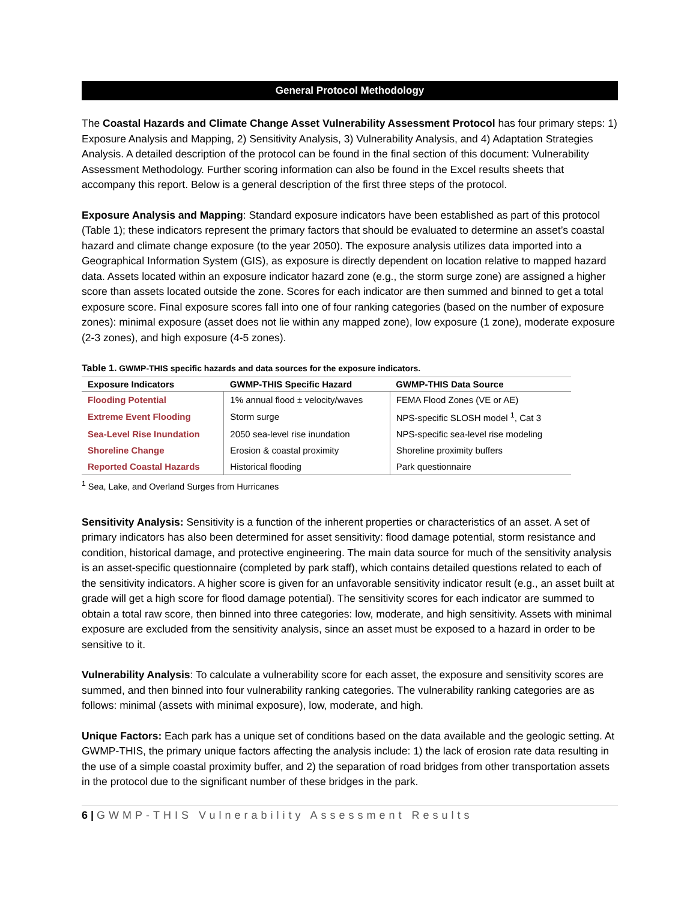General Protocol Methodology
The Coastal Hazards and Climate Change Asset Vulnerability Assessment Protocol has four primary steps: 1) Exposure Analysis and Mapping, 2) Sensitivity Analysis, 3) Vulnerability Analysis, and 4) Adaptation Strategies Analysis. A detailed description of the protocol can be found in the final section of this document: Vulnerability Assessment Methodology. Further scoring information can also be found in the Excel results sheets that accompany this report. Below is a general description of the first three steps of the protocol.
Exposure Analysis and Mapping: Standard exposure indicators have been established as part of this protocol (Table 1); these indicators represent the primary factors that should be evaluated to determine an asset’s coastal hazard and climate change exposure (to the year 2050). The exposure analysis utilizes data imported into a Geographical Information System (GIS), as exposure is directly dependent on location relative to mapped hazard data. Assets located within an exposure indicator hazard zone (e.g., the storm surge zone) are assigned a higher score than assets located outside the zone. Scores for each indicator are then summed and binned to get a total exposure score. Final exposure scores fall into one of four ranking categories (based on the number of exposure zones): minimal exposure (asset does not lie within any mapped zone), low exposure (1 zone), moderate exposure (2-3 zones), and high exposure (4-5 zones).
Table 1. GWMP-THIS specific hazards and data sources for the exposure indicators.
| Exposure Indicators | GWMP-THIS Specific Hazard | GWMP-THIS Data Source |
| --- | --- | --- |
| Flooding Potential | 1% annual flood ± velocity/waves | FEMA Flood Zones (VE or AE) |
| Extreme Event Flooding | Storm surge | NPS-specific SLOSH model <sup>1</sup>, Cat 3 |
| Sea-Level Rise Inundation | 2050 sea-level rise inundation | NPS-specific sea-level rise modeling |
| Shoreline Change | Erosion & coastal proximity | Shoreline proximity buffers |
| Reported Coastal Hazards | Historical flooding | Park questionnaire |
<sup>1</sup> Sea, Lake, and Overland Surges from Hurricanes
Sensitivity Analysis: Sensitivity is a function of the inherent properties or characteristics of an asset. A set of primary indicators has also been determined for asset sensitivity: flood damage potential, storm resistance and condition, historical damage, and protective engineering. The main data source for much of the sensitivity analysis is an asset-specific questionnaire (completed by park staff), which contains detailed questions related to each of the sensitivity indicators. A higher score is given for an unfavorable sensitivity indicator result (e.g., an asset built at grade will get a high score for flood damage potential). The sensitivity scores for each indicator are summed to obtain a total raw score, then binned into three categories: low, moderate, and high sensitivity. Assets with minimal exposure are excluded from the sensitivity analysis, since an asset must be exposed to a hazard in order to be sensitive to it.
Vulnerability Analysis: To calculate a vulnerability score for each asset, the exposure and sensitivity scores are summed, and then binned into four vulnerability ranking categories. The vulnerability ranking categories are as follows: minimal (assets with minimal exposure), low, moderate, and high.
Unique Factors: Each park has a unique set of conditions based on the data available and the geologic setting. At GWMP-THIS, the primary unique factors affecting the analysis include: 1) the lack of erosion rate data resulting in the use of a simple coastal proximity buffer, and 2) the separation of road bridges from other transportation assets in the protocol due to the significant number of these bridges in the park.
6 | GWMP-THIS Vulnerability Assessment Results